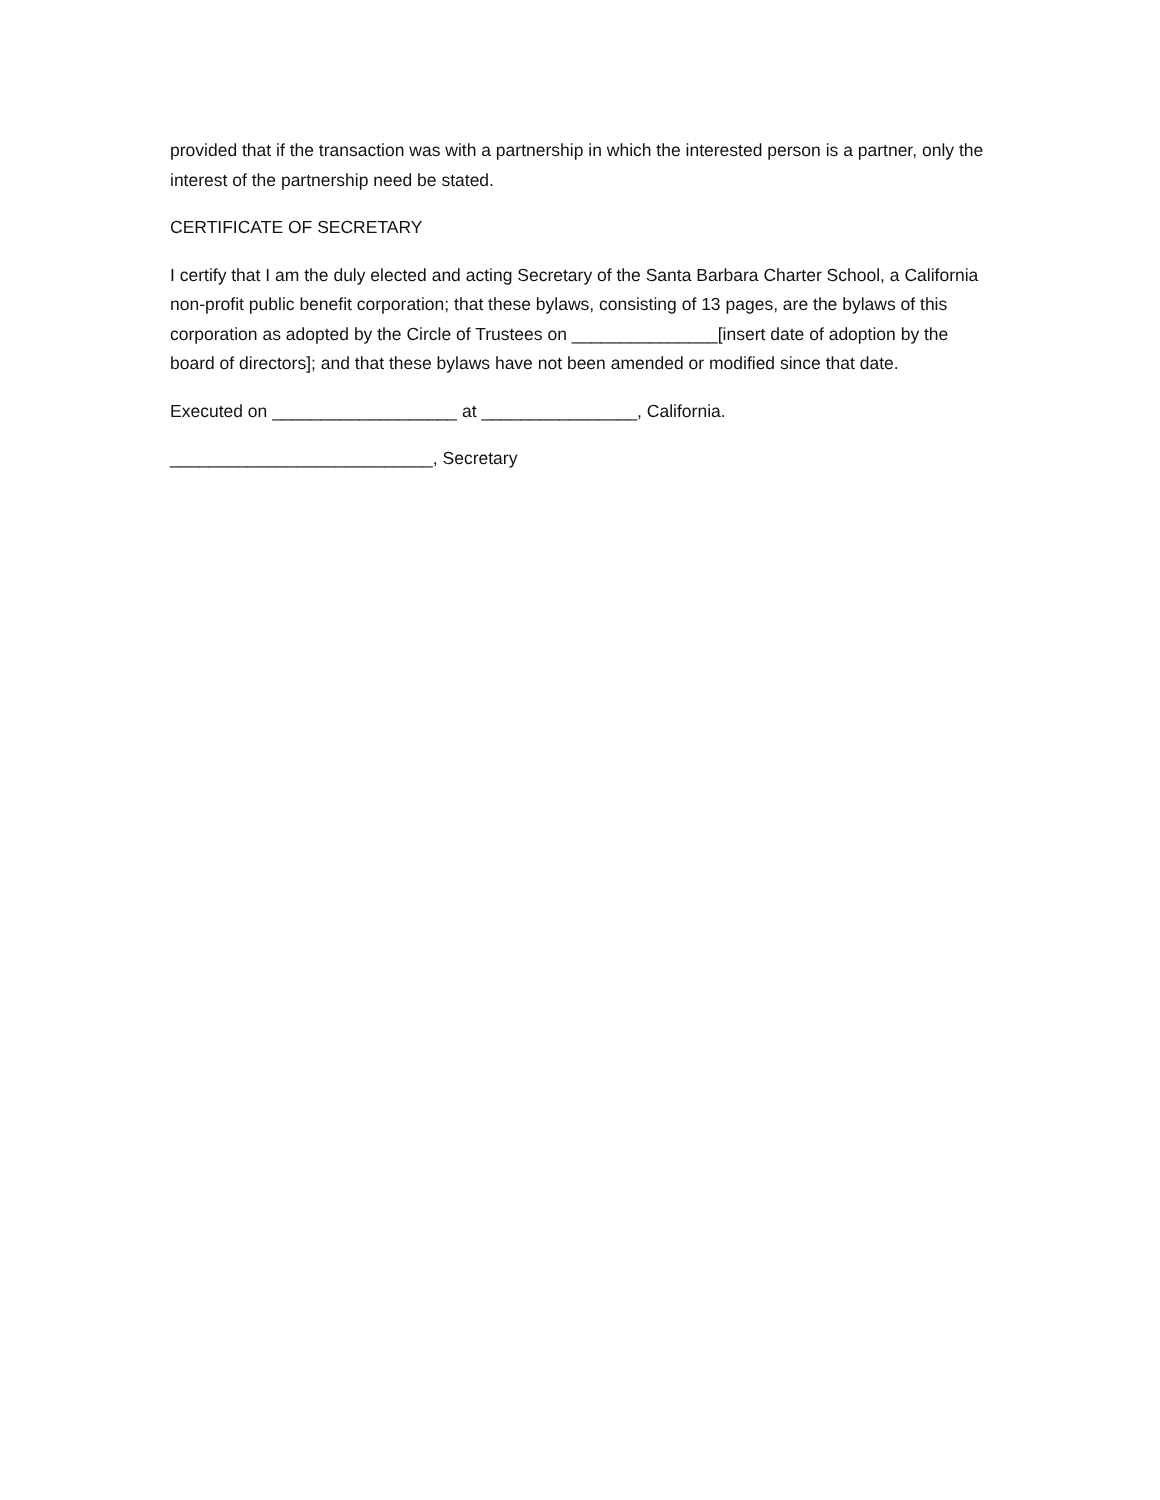provided that if the transaction was with a partnership in which the interested person is a partner, only the interest of the partnership need be stated.
CERTIFICATE OF SECRETARY
I certify that I am the duly elected and acting Secretary of the Santa Barbara Charter School, a California non-profit public benefit corporation; that these bylaws, consisting of 13 pages, are the bylaws of this corporation as adopted by the Circle of Trustees on _______________[insert date of adoption by the board of directors]; and that these bylaws have not been amended or modified since that date.
Executed on ___________________ at ________________, California.
___________________________, Secretary